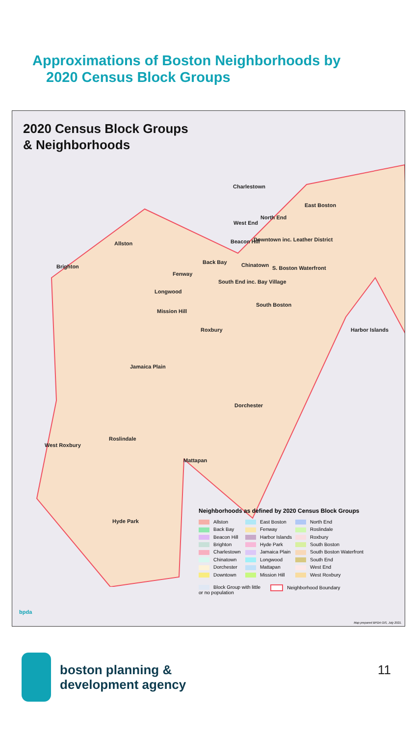Approximations of Boston Neighborhoods by
2020 Census Block Groups
2020 Census Block Groups
& Neighborhoods
Charlestown
East Boston
North End
West End
Allston Beacon Hill Downtown inc. Leather District
Brighton
Back Bay Chinatown S. Boston Waterfront
Fenway
South End inc. Bay Village
Longwood
South Boston
Mission Hill
Roxbury Harbor Islands
Jamaica Plain
Dorchester
Roslindale
West Roxbury
Mattapan
Hyde Park
Neighborhoods as defined by 2020 Census Block Groups
Allston
East Boston
North End
Back Bay
Fenway
Roslindale
Beacon Hill
Harbor Islands
Roxbury
Brighton
Hyde Park
South Boston
Charlestown
Jamaica Plain
South Boston Waterfront
Chinatown
Longwood
South End
Dorchester
Mattapan
West End
Downtown
Mission Hill
West Roxbury
Block Group with little
or no population
Neighborhood Boundary
bpda
Map prepared BPDA GIS, July 2021.
boston planning &
development agency
11